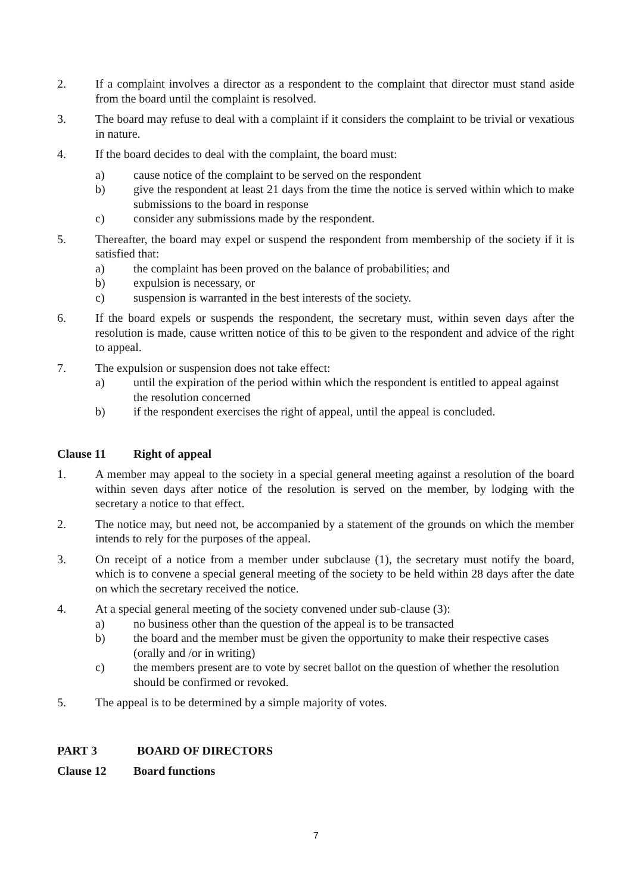2. If a complaint involves a director as a respondent to the complaint that director must stand aside from the board until the complaint is resolved.
3. The board may refuse to deal with a complaint if it considers the complaint to be trivial or vexatious in nature.
4. If the board decides to deal with the complaint, the board must:
a) cause notice of the complaint to be served on the respondent
b) give the respondent at least 21 days from the time the notice is served within which to make submissions to the board in response
c) consider any submissions made by the respondent.
5. Thereafter, the board may expel or suspend the respondent from membership of the society if it is satisfied that:
a) the complaint has been proved on the balance of probabilities; and
b) expulsion is necessary, or
c) suspension is warranted in the best interests of the society.
6. If the board expels or suspends the respondent, the secretary must, within seven days after the resolution is made, cause written notice of this to be given to the respondent and advice of the right to appeal.
7. The expulsion or suspension does not take effect:
a) until the expiration of the period within which the respondent is entitled to appeal against the resolution concerned
b) if the respondent exercises the right of appeal, until the appeal is concluded.
Clause 11 Right of appeal
1. A member may appeal to the society in a special general meeting against a resolution of the board within seven days after notice of the resolution is served on the member, by lodging with the secretary a notice to that effect.
2. The notice may, but need not, be accompanied by a statement of the grounds on which the member intends to rely for the purposes of the appeal.
3. On receipt of a notice from a member under subclause (1), the secretary must notify the board, which is to convene a special general meeting of the society to be held within 28 days after the date on which the secretary received the notice.
4. At a special general meeting of the society convened under sub-clause (3):
a) no business other than the question of the appeal is to be transacted
b) the board and the member must be given the opportunity to make their respective cases (orally and /or in writing)
c) the members present are to vote by secret ballot on the question of whether the resolution should be confirmed or revoked.
5. The appeal is to be determined by a simple majority of votes.
PART 3 BOARD OF DIRECTORS
Clause 12 Board functions
7